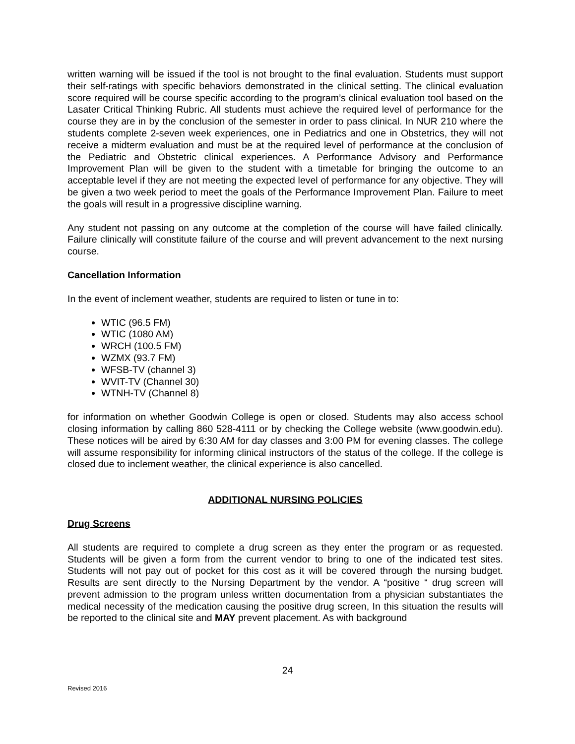written warning will be issued if the tool is not brought to the final evaluation. Students must support their self-ratings with specific behaviors demonstrated in the clinical setting. The clinical evaluation score required will be course specific according to the program’s clinical evaluation tool based on the Lasater Critical Thinking Rubric. All students must achieve the required level of performance for the course they are in by the conclusion of the semester in order to pass clinical. In NUR 210 where the students complete 2-seven week experiences, one in Pediatrics and one in Obstetrics, they will not receive a midterm evaluation and must be at the required level of performance at the conclusion of the Pediatric and Obstetric clinical experiences. A Performance Advisory and Performance Improvement Plan will be given to the student with a timetable for bringing the outcome to an acceptable level if they are not meeting the expected level of performance for any objective. They will be given a two week period to meet the goals of the Performance Improvement Plan. Failure to meet the goals will result in a progressive discipline warning.
Any student not passing on any outcome at the completion of the course will have failed clinically. Failure clinically will constitute failure of the course and will prevent advancement to the next nursing course.
Cancellation Information
In the event of inclement weather, students are required to listen or tune in to:
WTIC (96.5 FM)
WTIC (1080 AM)
WRCH (100.5 FM)
WZMX (93.7 FM)
WFSB-TV (channel 3)
WVIT-TV (Channel 30)
WTNH-TV (Channel 8)
for information on whether Goodwin College is open or closed. Students may also access school closing information by calling 860 528-4111 or by checking the College website (www.goodwin.edu). These notices will be aired by 6:30 AM for day classes and 3:00 PM for evening classes. The college will assume responsibility for informing clinical instructors of the status of the college. If the college is closed due to inclement weather, the clinical experience is also cancelled.
ADDITIONAL NURSING POLICIES
Drug Screens
All students are required to complete a drug screen as they enter the program or as requested. Students will be given a form from the current vendor to bring to one of the indicated test sites. Students will not pay out of pocket for this cost as it will be covered through the nursing budget. Results are sent directly to the Nursing Department by the vendor. A “positive “ drug screen will prevent admission to the program unless written documentation from a physician substantiates the medical necessity of the medication causing the positive drug screen, In this situation the results will be reported to the clinical site and MAY prevent placement. As with background
24
Revised 2016